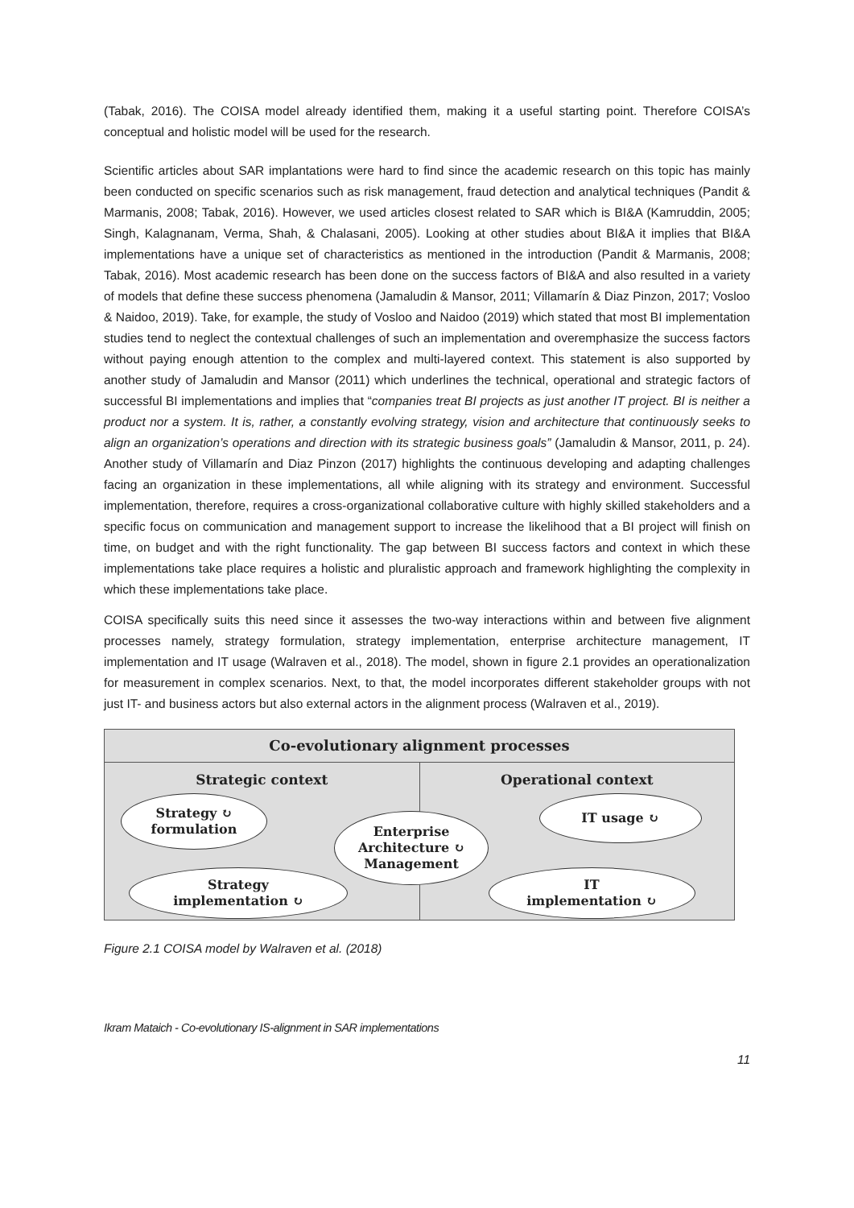(Tabak, 2016). The COISA model already identified them, making it a useful starting point. Therefore COISA’s conceptual and holistic model will be used for the research.
Scientific articles about SAR implantations were hard to find since the academic research on this topic has mainly been conducted on specific scenarios such as risk management, fraud detection and analytical techniques (Pandit & Marmanis, 2008; Tabak, 2016). However, we used articles closest related to SAR which is BI&A (Kamruddin, 2005; Singh, Kalagnanam, Verma, Shah, & Chalasani, 2005). Looking at other studies about BI&A it implies that BI&A implementations have a unique set of characteristics as mentioned in the introduction (Pandit & Marmanis, 2008; Tabak, 2016). Most academic research has been done on the success factors of BI&A and also resulted in a variety of models that define these success phenomena (Jamaludin & Mansor, 2011; Villamarín & Diaz Pinzon, 2017; Vosloo & Naidoo, 2019). Take, for example, the study of Vosloo and Naidoo (2019) which stated that most BI implementation studies tend to neglect the contextual challenges of such an implementation and overemphasize the success factors without paying enough attention to the complex and multi-layered context. This statement is also supported by another study of Jamaludin and Mansor (2011) which underlines the technical, operational and strategic factors of successful BI implementations and implies that “companies treat BI projects as just another IT project. BI is neither a product nor a system. It is, rather, a constantly evolving strategy, vision and architecture that continuously seeks to align an organization’s operations and direction with its strategic business goals” (Jamaludin & Mansor, 2011, p. 24). Another study of Villamarín and Diaz Pinzon (2017) highlights the continuous developing and adapting challenges facing an organization in these implementations, all while aligning with its strategy and environment. Successful implementation, therefore, requires a cross-organizational collaborative culture with highly skilled stakeholders and a specific focus on communication and management support to increase the likelihood that a BI project will finish on time, on budget and with the right functionality. The gap between BI success factors and context in which these implementations take place requires a holistic and pluralistic approach and framework highlighting the complexity in which these implementations take place.
COISA specifically suits this need since it assesses the two-way interactions within and between five alignment processes namely, strategy formulation, strategy implementation, enterprise architecture management, IT implementation and IT usage (Walraven et al., 2018). The model, shown in figure 2.1 provides an operationalization for measurement in complex scenarios. Next, to that, the model incorporates different stakeholder groups with not just IT- and business actors but also external actors in the alignment process (Walraven et al., 2019).
Co-evolutionary alignment processes
Strategic context
Strategy ↻
formulation
Strategy
implementation ↻
Enterprise
Architecture ↻
Management
Operational context
IT usage ↻
IT
implementation ↻
Figure 2.1 COISA model by Walraven et al. (2018)
Ikram Mataich - Co-evolutionary IS-alignment in SAR implementations
11